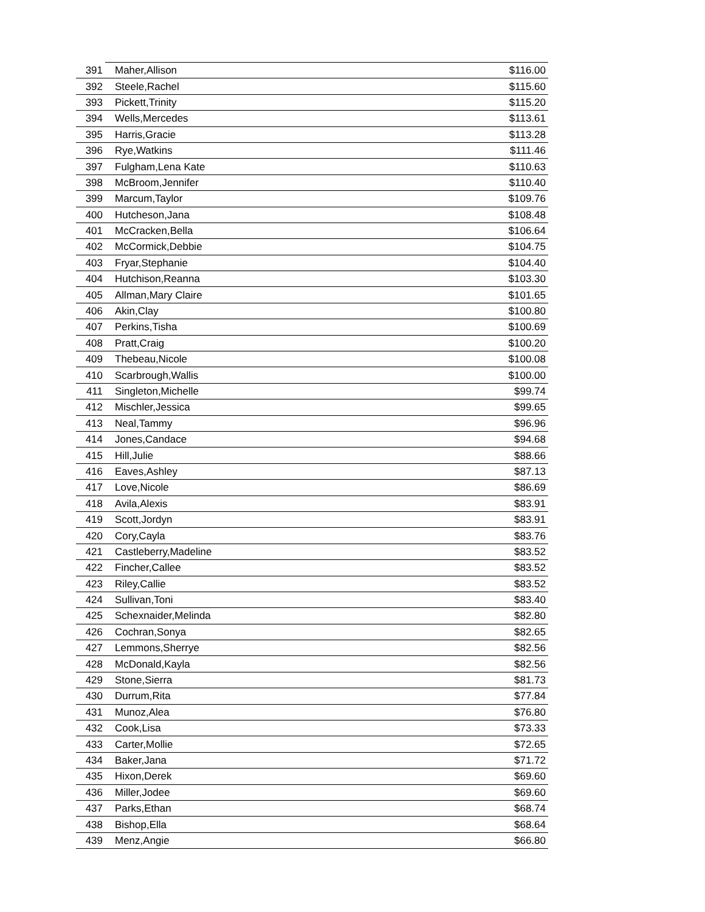| 391 | Maher,Allison | $116.00 |
| 392 | Steele,Rachel | $115.60 |
| 393 | Pickett,Trinity | $115.20 |
| 394 | Wells,Mercedes | $113.61 |
| 395 | Harris,Gracie | $113.28 |
| 396 | Rye,Watkins | $111.46 |
| 397 | Fulgham,Lena Kate | $110.63 |
| 398 | McBroom,Jennifer | $110.40 |
| 399 | Marcum,Taylor | $109.76 |
| 400 | Hutcheson,Jana | $108.48 |
| 401 | McCracken,Bella | $106.64 |
| 402 | McCormick,Debbie | $104.75 |
| 403 | Fryar,Stephanie | $104.40 |
| 404 | Hutchison,Reanna | $103.30 |
| 405 | Allman,Mary Claire | $101.65 |
| 406 | Akin,Clay | $100.80 |
| 407 | Perkins,Tisha | $100.69 |
| 408 | Pratt,Craig | $100.20 |
| 409 | Thebeau,Nicole | $100.08 |
| 410 | Scarbrough,Wallis | $100.00 |
| 411 | Singleton,Michelle | $99.74 |
| 412 | Mischler,Jessica | $99.65 |
| 413 | Neal,Tammy | $96.96 |
| 414 | Jones,Candace | $94.68 |
| 415 | Hill,Julie | $88.66 |
| 416 | Eaves,Ashley | $87.13 |
| 417 | Love,Nicole | $86.69 |
| 418 | Avila,Alexis | $83.91 |
| 419 | Scott,Jordyn | $83.91 |
| 420 | Cory,Cayla | $83.76 |
| 421 | Castleberry,Madeline | $83.52 |
| 422 | Fincher,Callee | $83.52 |
| 423 | Riley,Callie | $83.52 |
| 424 | Sullivan,Toni | $83.40 |
| 425 | Schexnaider,Melinda | $82.80 |
| 426 | Cochran,Sonya | $82.65 |
| 427 | Lemmons,Sherrye | $82.56 |
| 428 | McDonald,Kayla | $82.56 |
| 429 | Stone,Sierra | $81.73 |
| 430 | Durrum,Rita | $77.84 |
| 431 | Munoz,Alea | $76.80 |
| 432 | Cook,Lisa | $73.33 |
| 433 | Carter,Mollie | $72.65 |
| 434 | Baker,Jana | $71.72 |
| 435 | Hixon,Derek | $69.60 |
| 436 | Miller,Jodee | $69.60 |
| 437 | Parks,Ethan | $68.74 |
| 438 | Bishop,Ella | $68.64 |
| 439 | Menz,Angie | $66.80 |